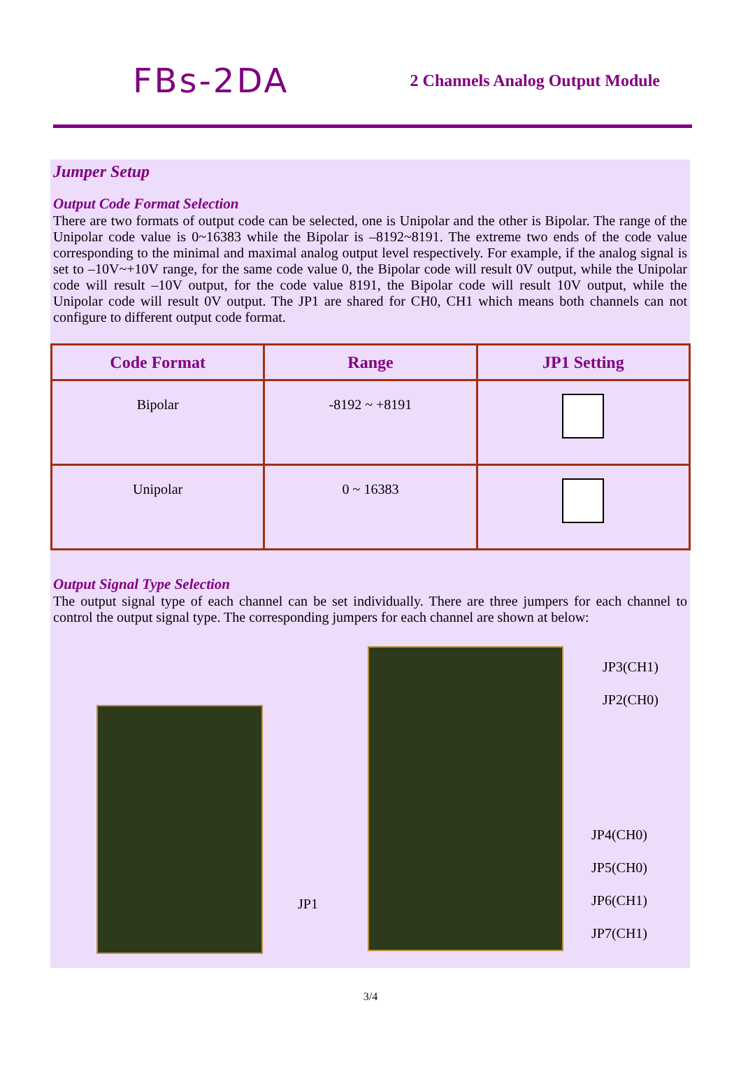FBs-2DA
2 Channels Analog Output Module
Jumper Setup
Output Code Format Selection
There are two formats of output code can be selected, one is Unipolar and the other is Bipolar. The range of the Unipolar code value is 0~16383 while the Bipolar is –8192~8191. The extreme two ends of the code value corresponding to the minimal and maximal analog output level respectively. For example, if the analog signal is set to –10V~+10V range, for the same code value 0, the Bipolar code will result 0V output, while the Unipolar code will result –10V output, for the code value 8191, the Bipolar code will result 10V output, while the Unipolar code will result 0V output. The JP1 are shared for CH0, CH1 which means both channels can not configure to different output code format.
| Code Format | Range | JP1 Setting |
| --- | --- | --- |
| Bipolar | -8192 ~ +8191 | |
| Unipolar | 0 ~ 16383 | |
Output Signal Type Selection
The output signal type of each channel can be set individually. There are three jumpers for each channel to control the output signal type. The corresponding jumpers for each channel are shown at below:
JP1
JP3(CH1)
JP2(CH0)
JP4(CH0)
JP5(CH0)
JP6(CH1)
JP7(CH1)
3/4